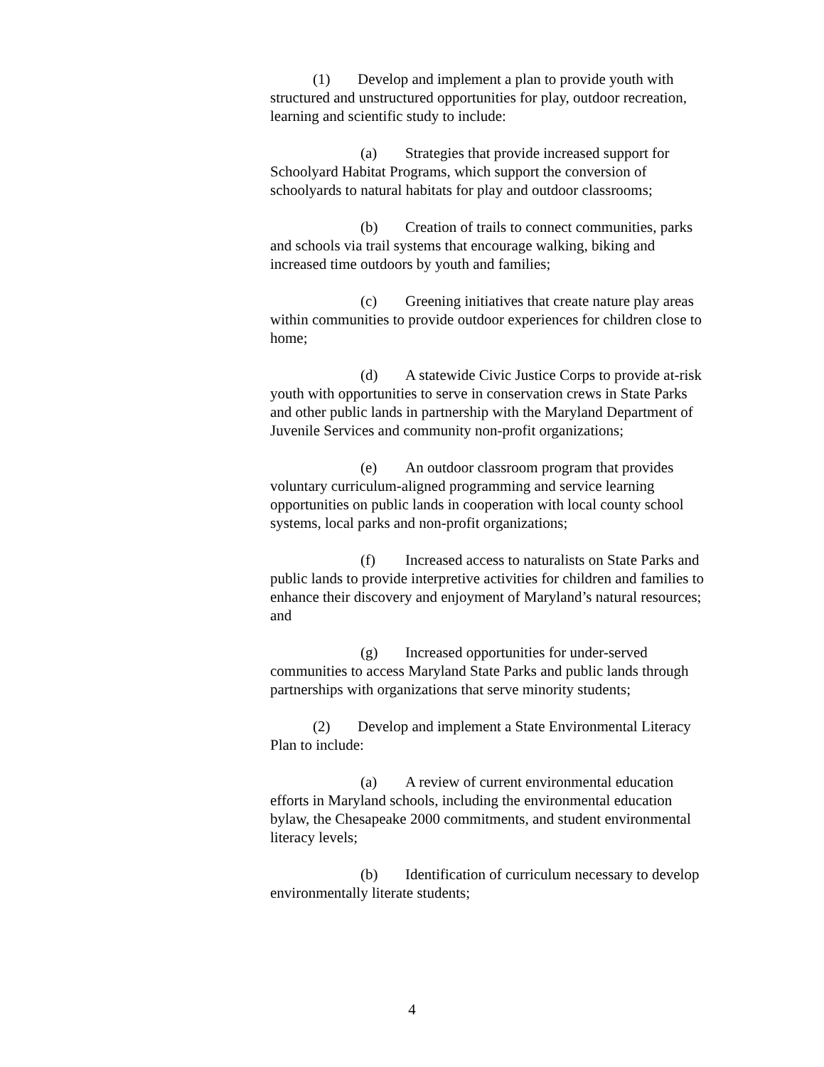(1) Develop and implement a plan to provide youth with structured and unstructured opportunities for play, outdoor recreation, learning and scientific study to include:
(a) Strategies that provide increased support for Schoolyard Habitat Programs, which support the conversion of schoolyards to natural habitats for play and outdoor classrooms;
(b) Creation of trails to connect communities, parks and schools via trail systems that encourage walking, biking and increased time outdoors by youth and families;
(c) Greening initiatives that create nature play areas within communities to provide outdoor experiences for children close to home;
(d) A statewide Civic Justice Corps to provide at-risk youth with opportunities to serve in conservation crews in State Parks and other public lands in partnership with the Maryland Department of Juvenile Services and community non-profit organizations;
(e) An outdoor classroom program that provides voluntary curriculum-aligned programming and service learning opportunities on public lands in cooperation with local county school systems, local parks and non-profit organizations;
(f) Increased access to naturalists on State Parks and public lands to provide interpretive activities for children and families to enhance their discovery and enjoyment of Maryland’s natural resources; and
(g) Increased opportunities for under-served communities to access Maryland State Parks and public lands through partnerships with organizations that serve minority students;
(2) Develop and implement a State Environmental Literacy Plan to include:
(a) A review of current environmental education efforts in Maryland schools, including the environmental education bylaw, the Chesapeake 2000 commitments, and student environmental literacy levels;
(b) Identification of curriculum necessary to develop environmentally literate students;
4